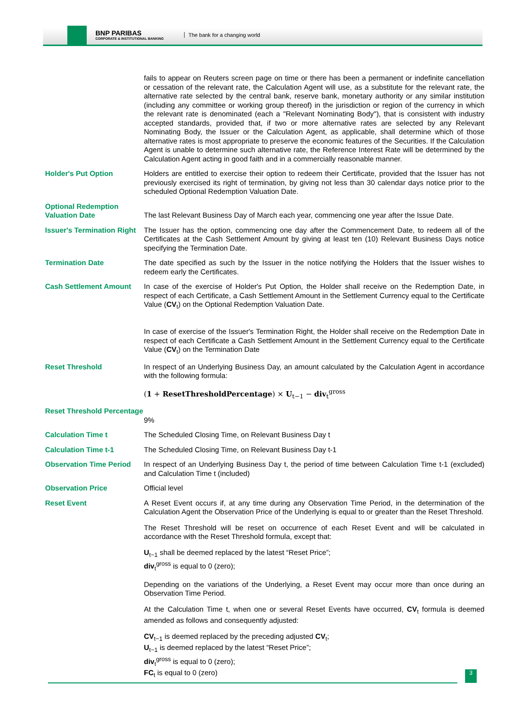BNP PARIBAS
CORPORATE & INSTITUTIONAL BANKING
The bank for a changing world
| | fails to appear on Reuters screen page on time or there has been a permanent or indefinite cancellation or cessation of the relevant rate, the Calculation Agent will use, as a substitute for the relevant rate, the alternative rate selected by the central bank, reserve bank, monetary authority or any similar institution (including any committee or working group thereof) in the jurisdiction or region of the currency in which the relevant rate is denominated (each a "Relevant Nominating Body"), that is consistent with industry accepted standards, provided that, if two or more alternative rates are selected by any Relevant Nominating Body, the Issuer or the Calculation Agent, as applicable, shall determine which of those alternative rates is most appropriate to preserve the economic features of the Securities. If the Calculation Agent is unable to determine such alternative rate, the Reference Interest Rate will be determined by the Calculation Agent acting in good faith and in a commercially reasonable manner. |
| Holder's Put Option | Holders are entitled to exercise their option to redeem their Certificate, provided that the Issuer has not previously exercised its right of termination, by giving not less than 30 calendar days notice prior to the scheduled Optional Redemption Valuation Date. |
| Optional Redemption Valuation Date | The last Relevant Business Day of March each year, commencing one year after the Issue Date. |
| Issuer's Termination Right | The Issuer has the option, commencing one day after the Commencement Date, to redeem all of the Certificates at the Cash Settlement Amount by giving at least ten (10) Relevant Business Days notice specifying the Termination Date. |
| Termination Date | The date specified as such by the Issuer in the notice notifying the Holders that the Issuer wishes to redeem early the Certificates. |
| Cash Settlement Amount | In case of the exercise of Holder's Put Option, the Holder shall receive on the Redemption Date, in respect of each Certificate, a Cash Settlement Amount in the Settlement Currency equal to the Certificate Value ( CV<sub>t</sub>) on the Optional Redemption Valuation Date. In case of exercise of the Issuer's Termination Right, the Holder shall receive on the Redemption Date in respect of each Certificate a Cash Settlement Amount in the Settlement Currency equal to the Certificate Value ( CV<sub>t</sub>) on the Termination Date |
| Reset Threshold | In respect of an Underlying Business Day, an amount calculated by the Calculation Agent in accordance with the following formula: ( 1 + ResetThresholdPercentage ) × U<sub>t−1</sub> − div<sub>t</sub><sup>gross</sup> |
| Reset Threshold Percentage | 9% |
| Calculation Time t | The Scheduled Closing Time, on Relevant Business Day t |
| Calculation Time t-1 | The Scheduled Closing Time, on Relevant Business Day t-1 |
| Observation Time Period | In respect of an Underlying Business Day t, the period of time between Calculation Time t-1 (excluded) and Calculation Time t (included) |
| Observation Price | Official level |
| Reset Event | A Reset Event occurs if, at any time during any Observation Time Period, in the determination of the Calculation Agent the Observation Price of the Underlying is equal to or greater than the Reset Threshold. The Reset Threshold will be reset on occurrence of each Reset Event and will be calculated in accordance with the Reset Threshold formula, except that: U<sub>t−1</sub> shall be deemed replaced by the latest “Reset Price”; div<sub>t</sub><sup>gross</sup> is equal to 0 (zero); Depending on the variations of the Underlying, a Reset Event may occur more than once during an Observation Time Period. At the Calculation Time t, when one or several Reset Events have occurred, CV<sub>t</sub> formula is deemed amended as follows and consequently adjusted: CV<sub>t−1</sub> is deemed replaced by the preceding adjusted CV<sub>t</sub>; U<sub>t−1</sub> is deemed replaced by the latest “Reset Price”; div<sub>t</sub><sup>gross</sup> is equal to 0 (zero); FC<sub>t</sub> is equal to 0 (zero) |
3